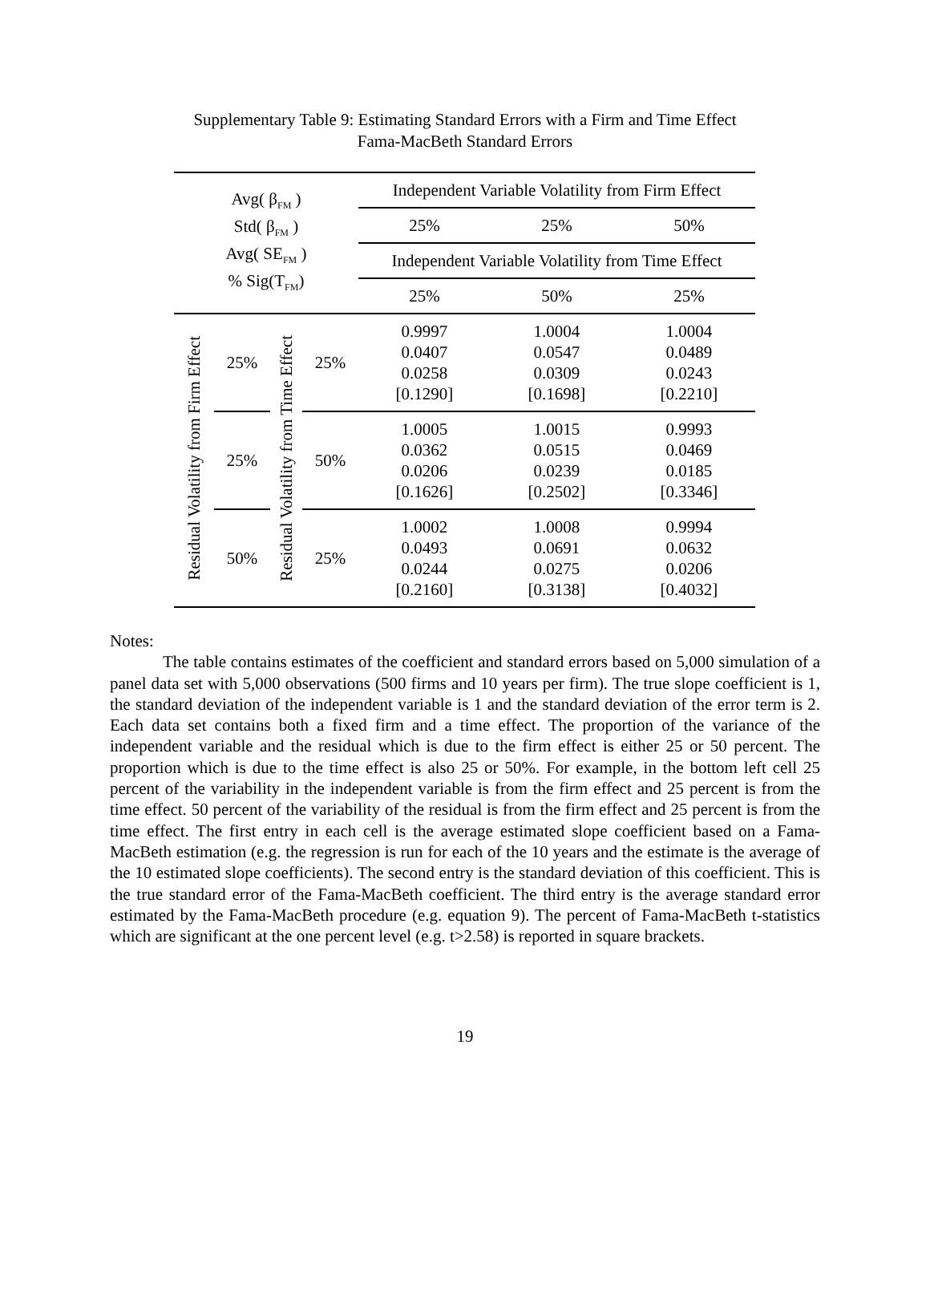Supplementary Table 9: Estimating Standard Errors with a Firm and Time Effect
Fama-MacBeth Standard Errors
| Avg( β<sub>FM</sub> ) Std( β<sub>FM</sub> ) Avg( SE<sub>FM</sub> ) % Sig(T<sub>FM</sub>) | | | | Independent Variable Volatility from Firm Effect | | |
| | | | | 25% | 25% | 50% |
| | | | | Independent Variable Volatility from Time Effect | | |
| | | | | 25% | 50% | 25% |
| Residual Volatility from Firm Effect | 25% | Residual Volatility from Time Effect | 25% | 0.9997 0.0407 0.0258 [0.1290] | 1.0004 0.0547 0.0309 [0.1698] | 1.0004 0.0489 0.0243 [0.2210] |
| | 25% | | 50% | 1.0005 0.0362 0.0206 [0.1626] | 1.0015 0.0515 0.0239 [0.2502] | 0.9993 0.0469 0.0185 [0.3346] |
| | 50% | | 25% | 1.0002 0.0493 0.0244 [0.2160] | 1.0008 0.0691 0.0275 [0.3138] | 0.9994 0.0632 0.0206 [0.4032] |
Notes:
The table contains estimates of the coefficient and standard errors based on 5,000 simulation of a panel data set with 5,000 observations (500 firms and 10 years per firm). The true slope coefficient is 1, the standard deviation of the independent variable is 1 and the standard deviation of the error term is 2. Each data set contains both a fixed firm and a time effect. The proportion of the variance of the independent variable and the residual which is due to the firm effect is either 25 or 50 percent. The proportion which is due to the time effect is also 25 or 50%. For example, in the bottom left cell 25 percent of the variability in the independent variable is from the firm effect and 25 percent is from the time effect. 50 percent of the variability of the residual is from the firm effect and 25 percent is from the time effect. The first entry in each cell is the average estimated slope coefficient based on a Fama-MacBeth estimation (e.g. the regression is run for each of the 10 years and the estimate is the average of the 10 estimated slope coefficients). The second entry is the standard deviation of this coefficient. This is the true standard error of the Fama-MacBeth coefficient. The third entry is the average standard error estimated by the Fama-MacBeth procedure (e.g. equation 9). The percent of Fama-MacBeth t-statistics which are significant at the one percent level (e.g. t>2.58) is reported in square brackets.
19